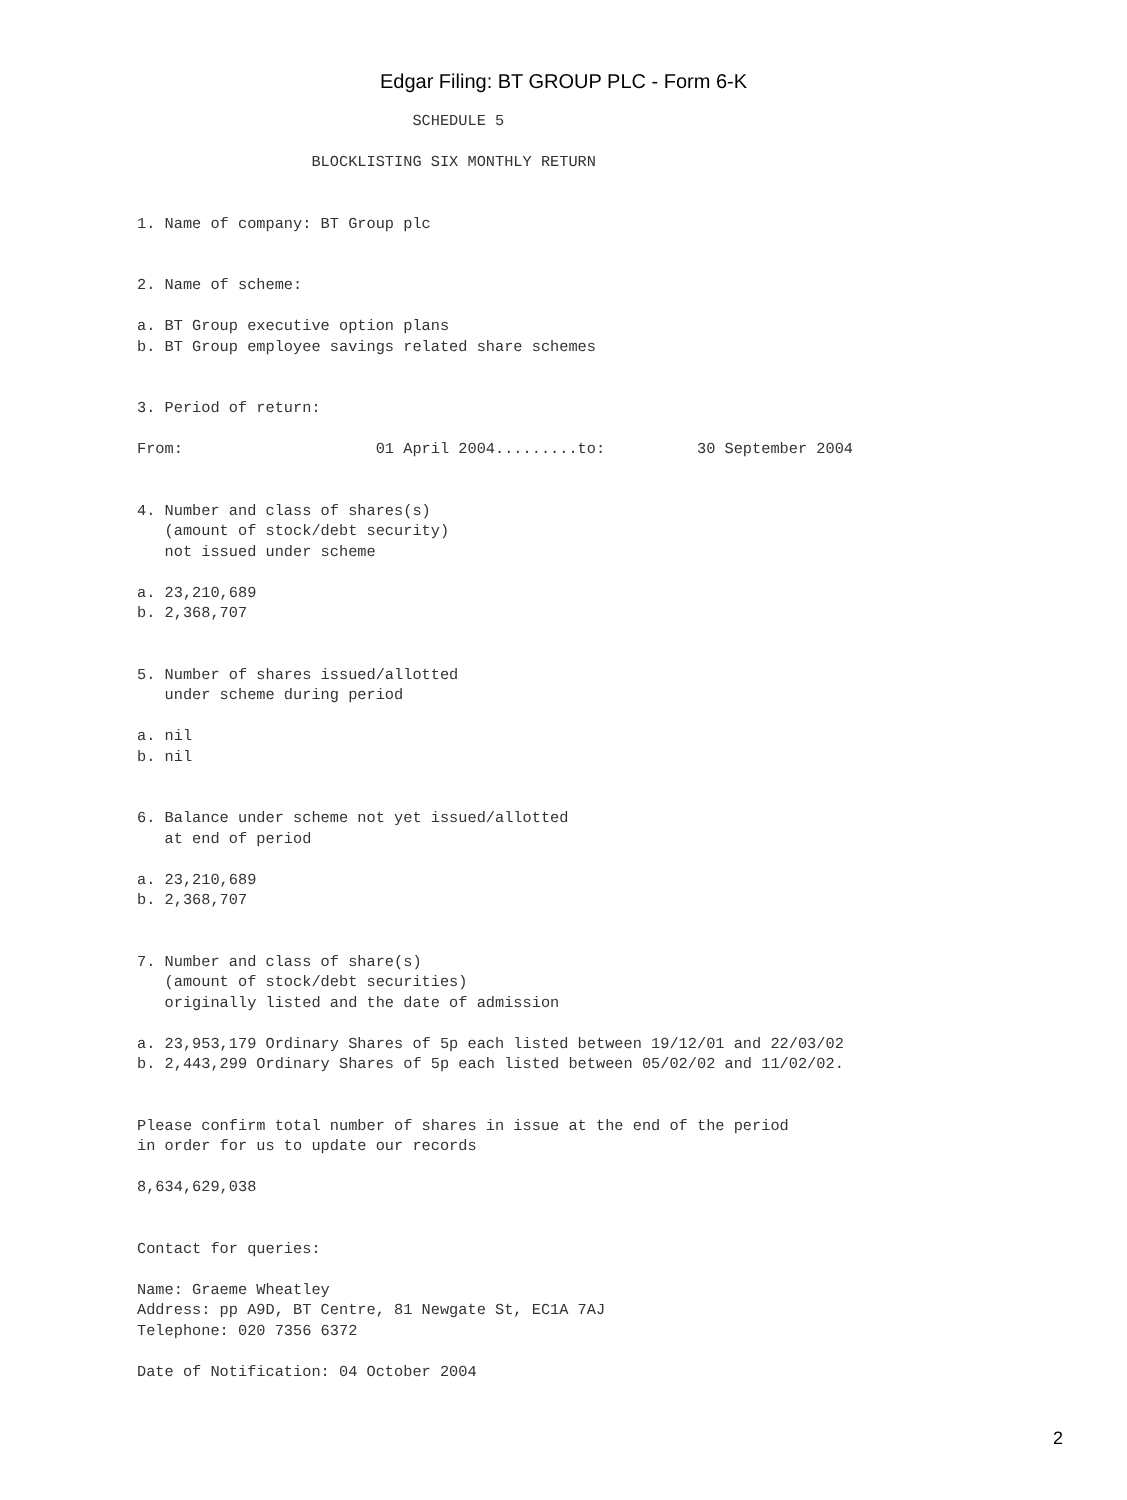Edgar Filing: BT GROUP PLC - Form 6-K
                              SCHEDULE 5

                   BLOCKLISTING SIX MONTHLY RETURN


1. Name of company: BT Group plc


2. Name of scheme:

a. BT Group executive option plans
b. BT Group employee savings related share schemes


3. Period of return:

From:                     01 April 2004.........to:          30 September 2004


4. Number and class of shares(s)
   (amount of stock/debt security)
   not issued under scheme

a. 23,210,689
b. 2,368,707


5. Number of shares issued/allotted
   under scheme during period

a. nil
b. nil


6. Balance under scheme not yet issued/allotted
   at end of period

a. 23,210,689
b. 2,368,707


7. Number and class of share(s)
   (amount of stock/debt securities)
   originally listed and the date of admission

a. 23,953,179 Ordinary Shares of 5p each listed between 19/12/01 and 22/03/02
b. 2,443,299 Ordinary Shares of 5p each listed between 05/02/02 and 11/02/02.


Please confirm total number of shares in issue at the end of the period
in order for us to update our records

8,634,629,038


Contact for queries:

Name: Graeme Wheatley
Address: pp A9D, BT Centre, 81 Newgate St, EC1A 7AJ
Telephone: 020 7356 6372

Date of Notification: 04 October 2004
2